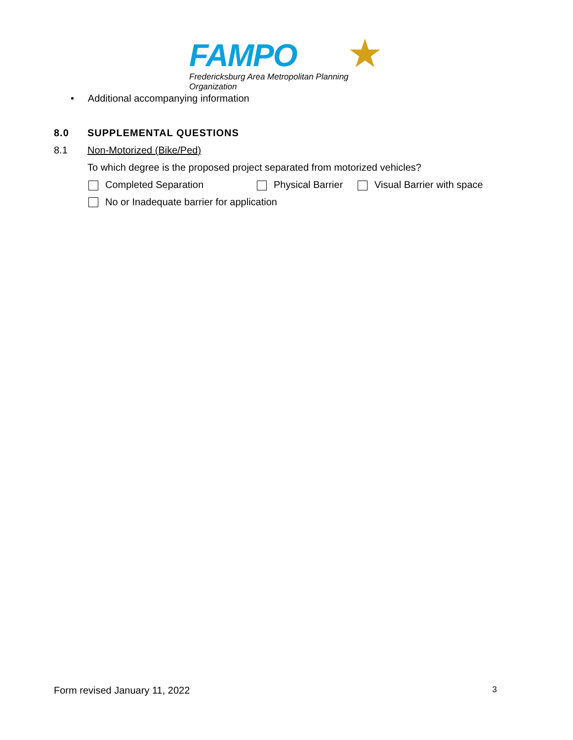FAMPO
★
Fredericksburg Area Metropolitan Planning Organization
• Additional accompanying information
8.0 SUPPLEMENTAL QUESTIONS
8.1 Non-Motorized (Bike/Ped)
To which degree is the proposed project separated from motorized vehicles?
Completed Separation Physical Barrier Visual Barrier with space
No or Inadequate barrier for application
Form revised January 11, 2022 3